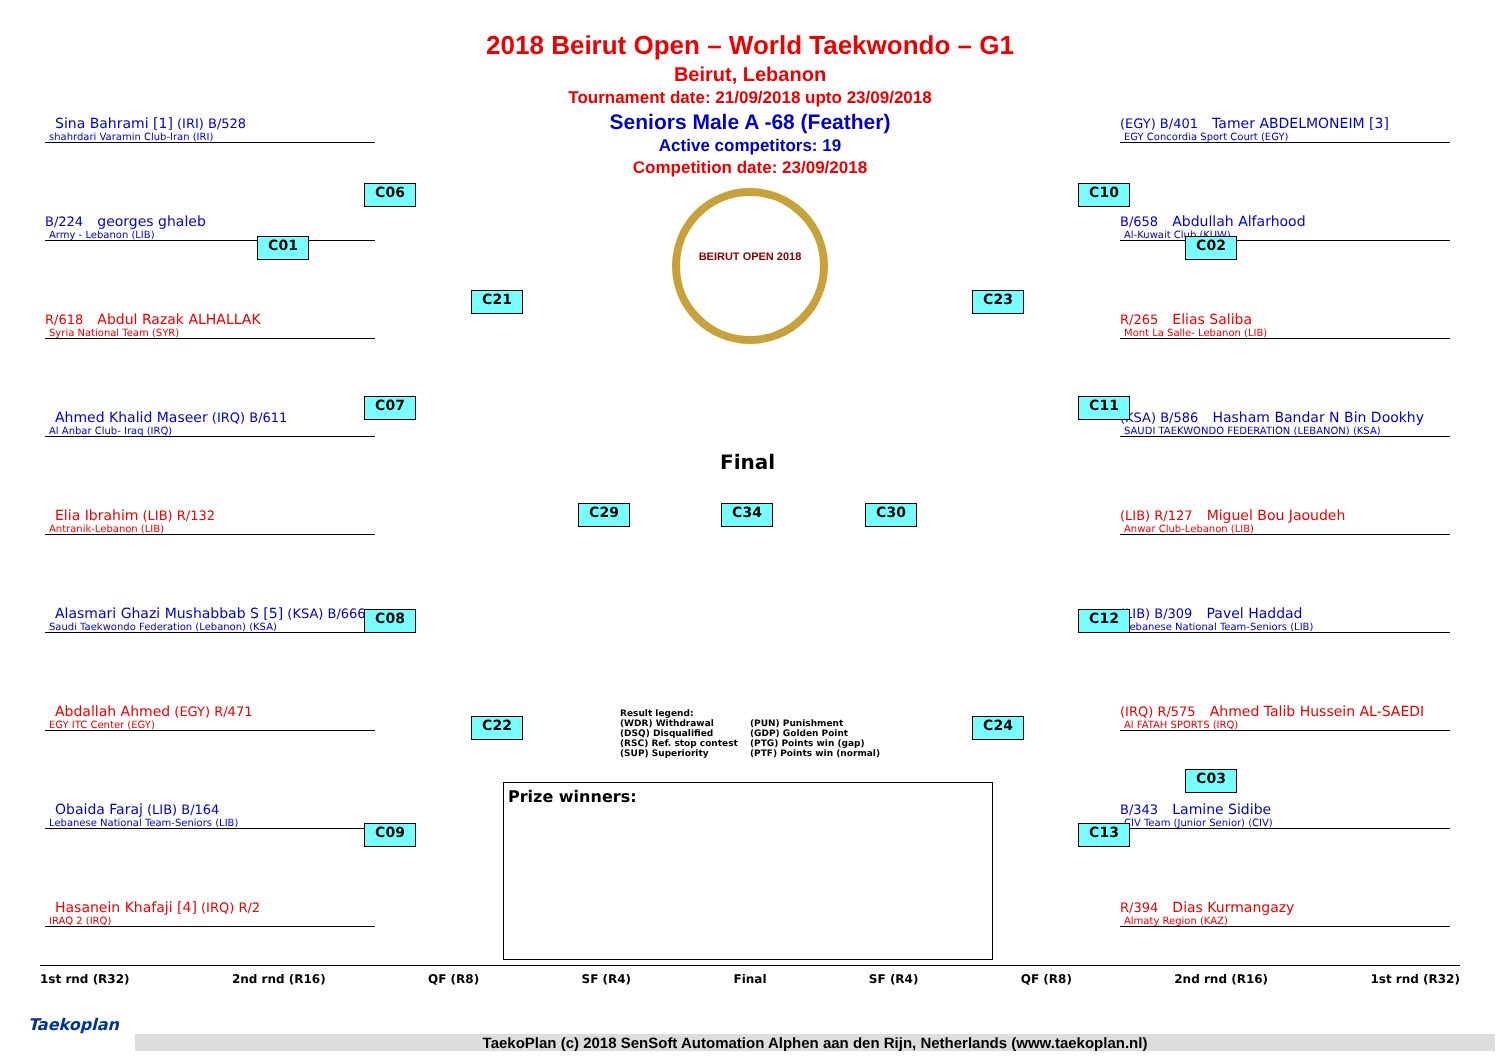2018 Beirut Open – World Taekwondo – G1
Beirut, Lebanon
Tournament date: 21/09/2018 upto 23/09/2018
Seniors Male A -68 (Feather)
Active competitors: 19
Competition date: 23/09/2018
BEIRUT OPEN 2018
Sina Bahrami [1] (IRI) B/528
shahrdari Varamin Club-Iran (IRI)
B/224 georges ghaleb
Army - Lebanon (LIB)
R/618 Abdul Razak ALHALLAK
Syria National Team (SYR)
Ahmed Khalid Maseer (IRQ) B/611
Al Anbar Club- Iraq (IRQ)
Elia Ibrahim (LIB) R/132
Antranik-Lebanon (LIB)
Alasmari Ghazi Mushabbab S [5] (KSA) B/666
Saudi Taekwondo Federation (Lebanon) (KSA)
Abdallah Ahmed (EGY) R/471
EGY ITC Center (EGY)
Obaida Faraj (LIB) B/164
Lebanese National Team-Seniors (LIB)
Hasanein Khafaji [4] (IRQ) R/2
IRAQ 2 (IRQ)
(EGY) B/401 Tamer ABDELMONEIM [3]
EGY Concordia Sport Court (EGY)
B/658 Abdullah Alfarhood
Al-Kuwait Club (KUW)
R/265 Elias Saliba
Mont La Salle- Lebanon (LIB)
(KSA) B/586 Hasham Bandar N Bin Dookhy
SAUDI TAEKWONDO FEDERATION (LEBANON) (KSA)
(LIB) R/127 Miguel Bou Jaoudeh
Anwar Club-Lebanon (LIB)
(LIB) B/309 Pavel Haddad
Lebanese National Team-Seniors (LIB)
(IRQ) R/575 Ahmed Talib Hussein AL-SAEDI
Al FATAH SPORTS (IRQ)
B/343 Lamine Sidibe
CIV Team (Junior Senior) (CIV)
R/394 Dias Kurmangazy
Almaty Region (KAZ)
C01
C06
C07
C08
C09
C21
C22
C29
Final
C34 C30
C23
C24
C10
C11
C12
C13
C02
C03
Result legend:
(WDR) Withdrawal
(PUN) Punishment
(DSQ) Disqualified
(GDP) Golden Point
(RSC) Ref. stop contest
(PTG) Points win (gap)
(SUP) Superiority
(PTF) Points win (normal)
Prize winners:
1st rnd (R32) 2nd rnd (R16) QF (R8) SF (R4) Final SF (R4) QF (R8) 2nd rnd (R16) 1st rnd (R32)
Taekoplan
TaekoPlan (c) 2018 SenSoft Automation Alphen aan den Rijn, Netherlands (www.taekoplan.nl)